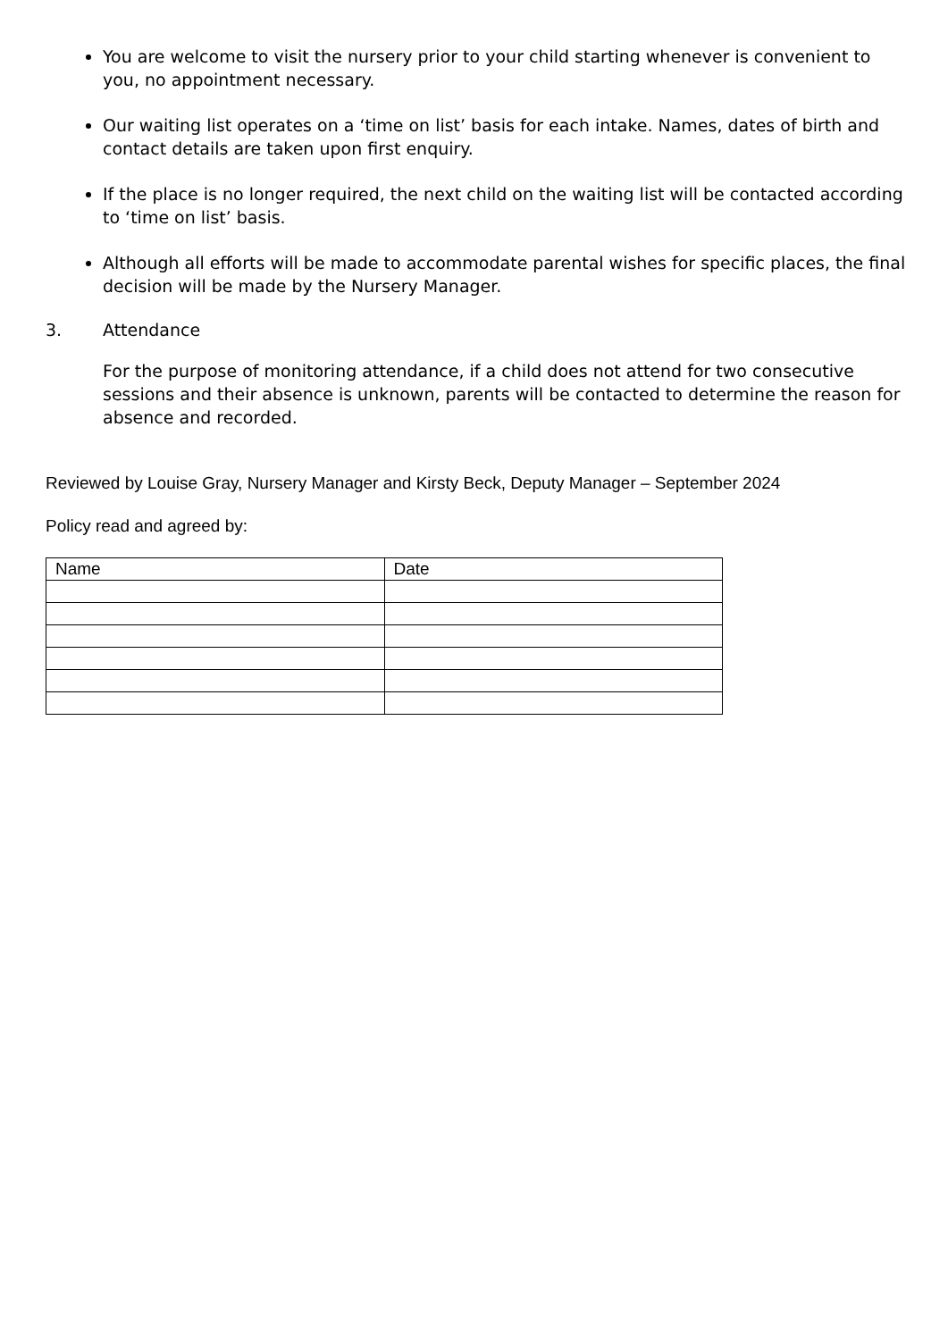You are welcome to visit the nursery prior to your child starting whenever is convenient to you, no appointment necessary.
Our waiting list operates on a ‘time on list’ basis for each intake. Names, dates of birth and contact details are taken upon first enquiry.
If the place is no longer required, the next child on the waiting list will be contacted according to ‘time on list’ basis.
Although all efforts will be made to accommodate parental wishes for specific places, the final decision will be made by the Nursery Manager.
3. Attendance
For the purpose of monitoring attendance, if a child does not attend for two consecutive sessions and their absence is unknown, parents will be contacted to determine the reason for absence and recorded.
Reviewed by Louise Gray, Nursery Manager and Kirsty Beck, Deputy Manager – September 2024
Policy read and agreed by:
| Name | Date |
| --- | --- |